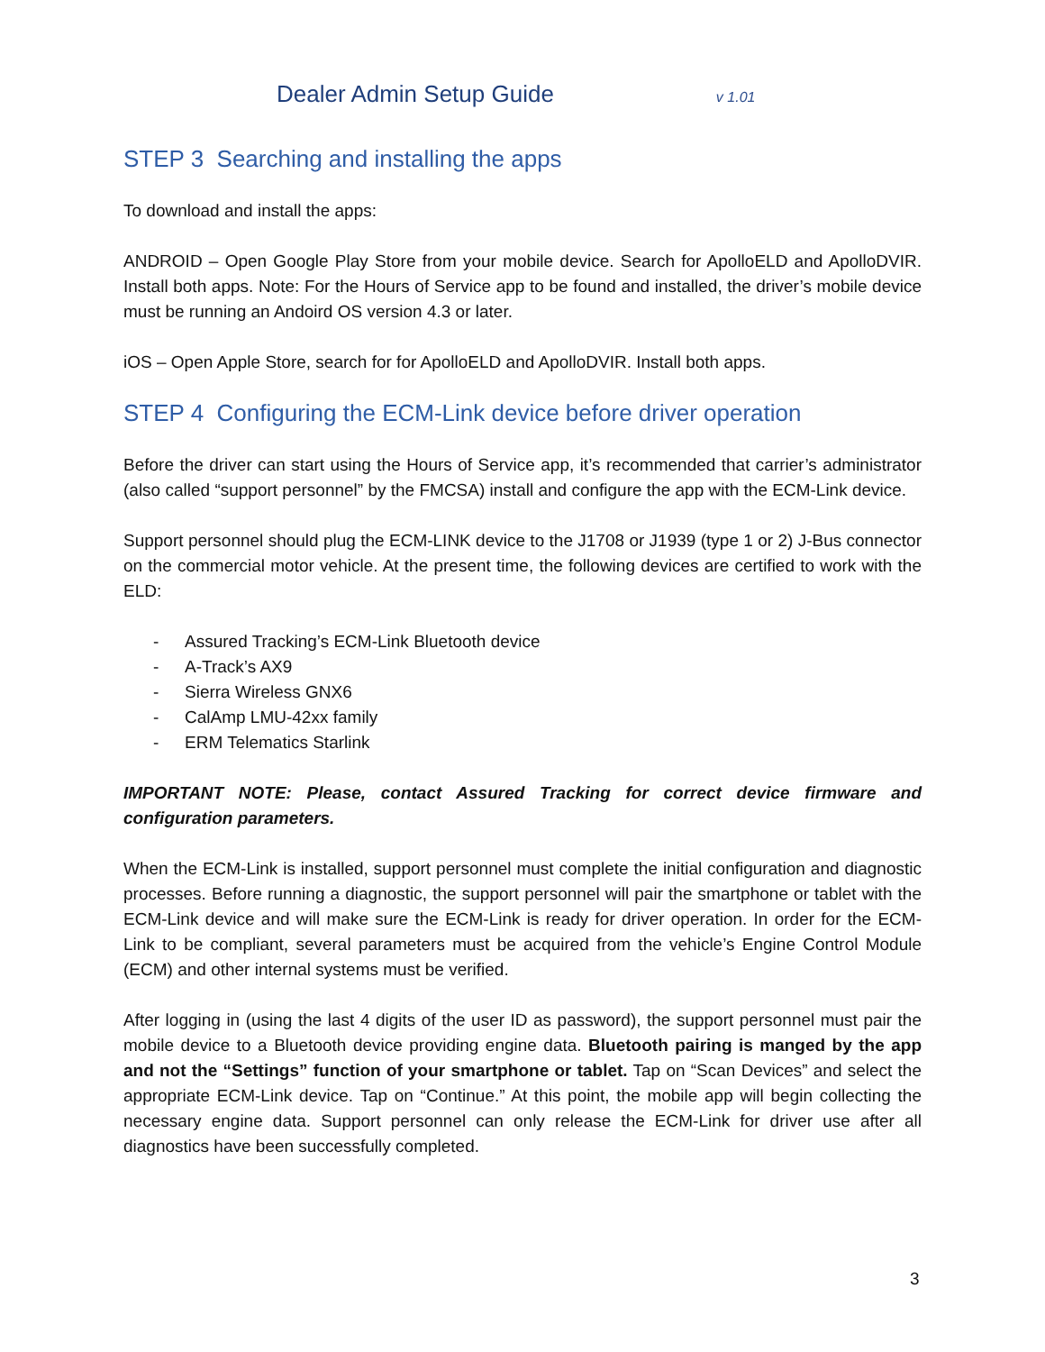Dealer Admin Setup Guide
v 1.01
STEP 3 Searching and installing the apps
To download and install the apps:
ANDROID – Open Google Play Store from your mobile device. Search for ApolloELD and ApolloDVIR. Install both apps. Note: For the Hours of Service app to be found and installed, the driver’s mobile device must be running an Andoird OS version 4.3 or later.
iOS – Open Apple Store, search for for ApolloELD and ApolloDVIR. Install both apps.
STEP 4 Configuring the ECM-Link device before driver operation
Before the driver can start using the Hours of Service app, it’s recommended that carrier’s administrator (also called “support personnel” by the FMCSA) install and configure the app with the ECM-Link device.
Support personnel should plug the ECM-LINK device to the J1708 or J1939 (type 1 or 2) J-Bus connector on the commercial motor vehicle. At the present time, the following devices are certified to work with the ELD:
- Assured Tracking’s ECM-Link Bluetooth device
- A-Track’s AX9
- Sierra Wireless GNX6
- CalAmp LMU-42xx family
- ERM Telematics Starlink
IMPORTANT NOTE: Please, contact Assured Tracking for correct device firmware and configuration parameters.
When the ECM-Link is installed, support personnel must complete the initial configuration and diagnostic processes. Before running a diagnostic, the support personnel will pair the smartphone or tablet with the ECM-Link device and will make sure the ECM-Link is ready for driver operation. In order for the ECM-Link to be compliant, several parameters must be acquired from the vehicle’s Engine Control Module (ECM) and other internal systems must be verified.
After logging in (using the last 4 digits of the user ID as password), the support personnel must pair the mobile device to a Bluetooth device providing engine data. Bluetooth pairing is manged by the app and not the “Settings” function of your smartphone or tablet. Tap on “Scan Devices” and select the appropriate ECM-Link device. Tap on “Continue.” At this point, the mobile app will begin collecting the necessary engine data. Support personnel can only release the ECM-Link for driver use after all diagnostics have been successfully completed.
3